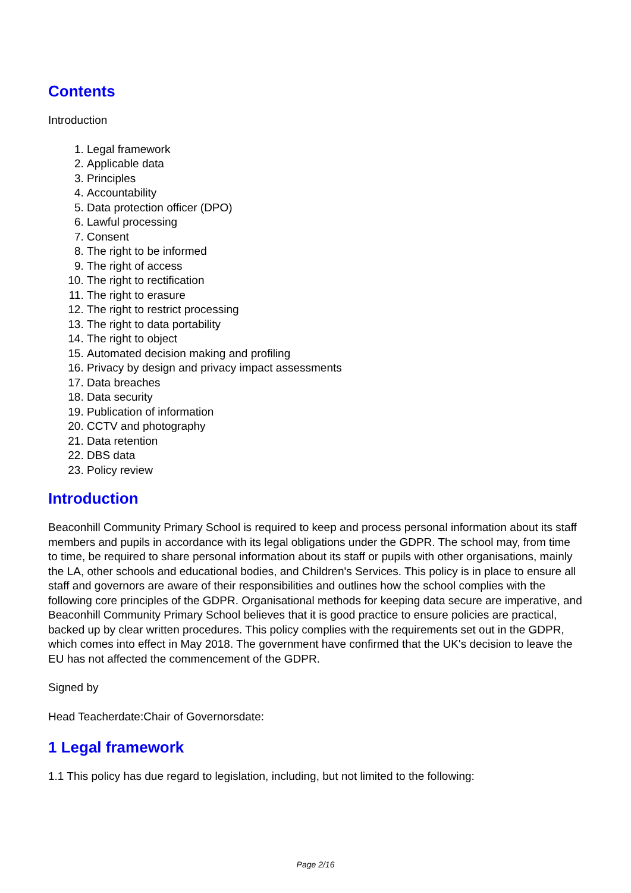Contents
Introduction
1. Legal framework
2. Applicable data
3. Principles
4. Accountability
5. Data protection officer (DPO)
6. Lawful processing
7. Consent
8. The right to be informed
9. The right of access
10. The right to rectification
11. The right to erasure
12. The right to restrict processing
13. The right to data portability
14. The right to object
15. Automated decision making and profiling
16. Privacy by design and privacy impact assessments
17. Data breaches
18. Data security
19. Publication of information
20. CCTV and photography
21. Data retention
22. DBS data
23. Policy review
Introduction
Beaconhill Community Primary School is required to keep and process personal information about its staff members and pupils in accordance with its legal obligations under the GDPR. The school may, from time to time, be required to share personal information about its staff or pupils with other organisations, mainly the LA, other schools and educational bodies, and Children's Services. This policy is in place to ensure all staff and governors are aware of their responsibilities and outlines how the school complies with the following core principles of the GDPR. Organisational methods for keeping data secure are imperative, and Beaconhill Community Primary School believes that it is good practice to ensure policies are practical, backed up by clear written procedures. This policy complies with the requirements set out in the GDPR, which comes into effect in May 2018. The government have confirmed that the UK's decision to leave the EU has not affected the commencement of the GDPR.
Signed by
Head Teacherdate:Chair of Governorsdate:
1 Legal framework
1.1 This policy has due regard to legislation, including, but not limited to the following:
Page 2/16